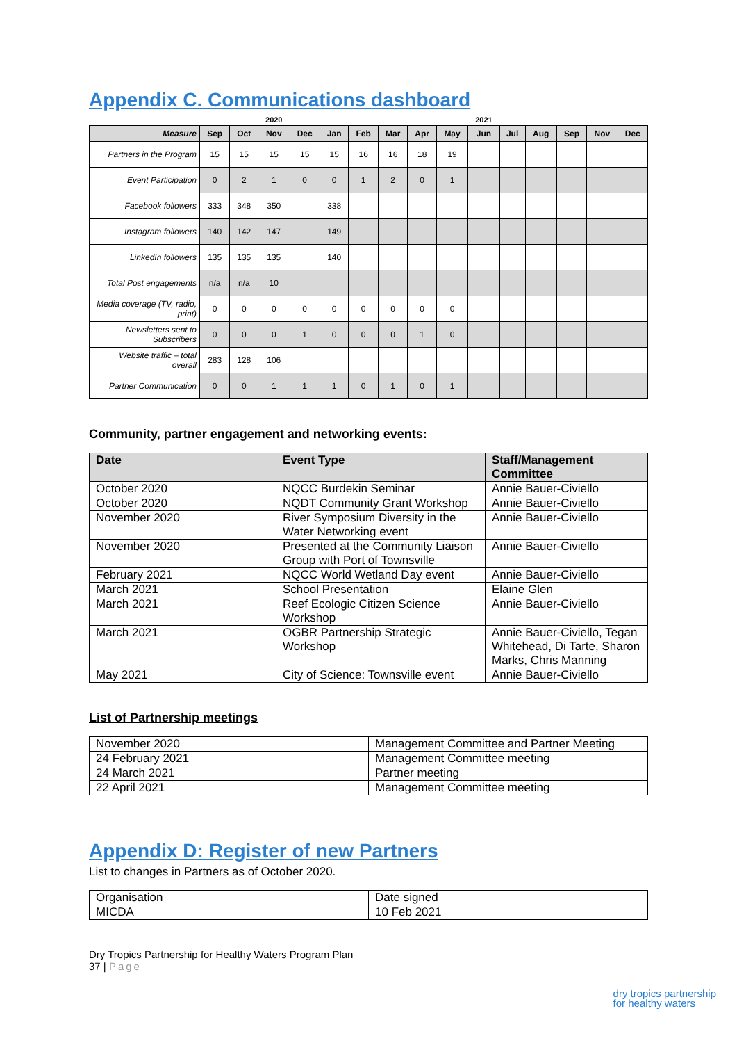Appendix C. Communications dashboard
| | | | 2020 | | | | | | | 2021 | | | | | |
| Measure | Sep | Oct | Nov | Dec | Jan | Feb | Mar | Apr | May | Jun | Jul | Aug | Sep | Nov | Dec |
| Partners in the Program | 15 | 15 | 15 | 15 | 15 | 16 | 16 | 18 | 19 | | | | | | |
| Event Participation | 0 | 2 | 1 | 0 | 0 | 1 | 2 | 0 | 1 | | | | | | |
| Facebook followers | 333 | 348 | 350 | | 338 | | | | | | | | | | |
| Instagram followers | 140 | 142 | 147 | | 149 | | | | | | | | | | |
| LinkedIn followers | 135 | 135 | 135 | | 140 | | | | | | | | | | |
| Total Post engagements | n/a | n/a | 10 | | | | | | | | | | | | |
| Media coverage (TV, radio, print) | 0 | 0 | 0 | 0 | 0 | 0 | 0 | 0 | 0 | | | | | | |
| Newsletters sent to Subscribers | 0 | 0 | 0 | 1 | 0 | 0 | 0 | 1 | 0 | | | | | | |
| Website traffic – total overall | 283 | 128 | 106 | | | | | | | | | | | | |
| Partner Communication | 0 | 0 | 1 | 1 | 1 | 0 | 1 | 0 | 1 | | | | | | |
Community, partner engagement and networking events:
| Date | Event Type | Staff/Management Committee |
| --- | --- | --- |
| October 2020 | NQCC Burdekin Seminar | Annie Bauer-Civiello |
| October 2020 | NQDT Community Grant Workshop | Annie Bauer-Civiello |
| November 2020 | River Symposium Diversity in the Water Networking event | Annie Bauer-Civiello |
| November 2020 | Presented at the Community Liaison Group with Port of Townsville | Annie Bauer-Civiello |
| February 2021 | NQCC World Wetland Day event | Annie Bauer-Civiello |
| March 2021 | School Presentation | Elaine Glen |
| March 2021 | Reef Ecologic Citizen Science Workshop | Annie Bauer-Civiello |
| March 2021 | OGBR Partnership Strategic Workshop | Annie Bauer-Civiello, Tegan Whitehead, Di Tarte, Sharon Marks, Chris Manning |
| May 2021 | City of Science: Townsville event | Annie Bauer-Civiello |
List of Partnership meetings
| November 2020 | Management Committee and Partner Meeting |
| 24 February 2021 | Management Committee meeting |
| 24 March 2021 | Partner meeting |
| 22 April 2021 | Management Committee meeting |
Appendix D: Register of new Partners
List to changes in Partners as of October 2020.
| Organisation | Date signed |
| MICDA | 10 Feb 2021 |
Dry Tropics Partnership for Healthy Waters Program Plan
37 | Page
dry tropics partnership
for healthy waters